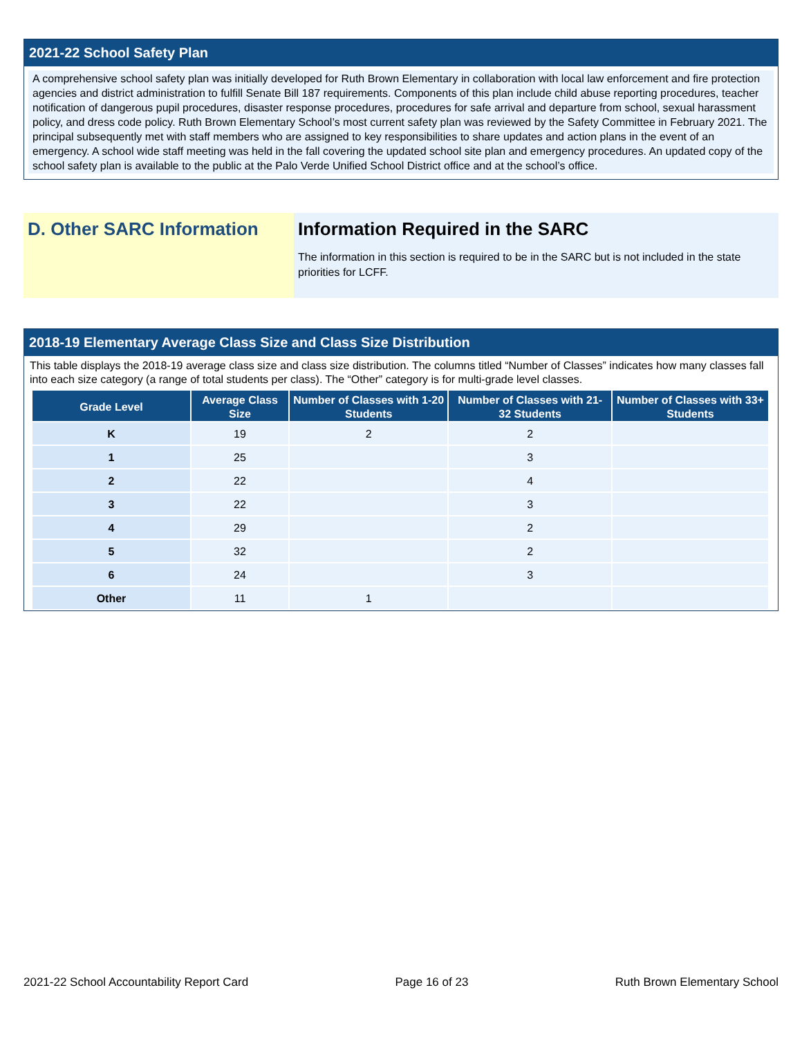2021-22 School Safety Plan
A comprehensive school safety plan was initially developed for Ruth Brown Elementary in collaboration with local law enforcement and fire protection agencies and district administration to fulfill Senate Bill 187 requirements. Components of this plan include child abuse reporting procedures, teacher notification of dangerous pupil procedures, disaster response procedures, procedures for safe arrival and departure from school, sexual harassment policy, and dress code policy. Ruth Brown Elementary School’s most current safety plan was reviewed by the Safety Committee in February 2021. The principal subsequently met with staff members who are assigned to key responsibilities to share updates and action plans in the event of an emergency. A school wide staff meeting was held in the fall covering the updated school site plan and emergency procedures. An updated copy of the school safety plan is available to the public at the Palo Verde Unified School District office and at the school’s office.
D. Other SARC Information Information Required in the SARC
The information in this section is required to be in the SARC but is not included in the state priorities for LCFF.
2018-19 Elementary Average Class Size and Class Size Distribution
This table displays the 2018-19 average class size and class size distribution. The columns titled “Number of Classes” indicates how many classes fall into each size category (a range of total students per class). The “Other” category is for multi-grade level classes.
| Grade Level | Average Class Size | Number of Classes with 1-20 Students | Number of Classes with 21-32 Students | Number of Classes with 33+ Students |
| --- | --- | --- | --- | --- |
| K | 19 | 2 | 2 | |
| 1 | 25 | | 3 | |
| 2 | 22 | | 4 | |
| 3 | 22 | | 3 | |
| 4 | 29 | | 2 | |
| 5 | 32 | | 2 | |
| 6 | 24 | | 3 | |
| Other | 11 | 1 | | |
2021-22 School Accountability Report Card Page 16 of 23 Ruth Brown Elementary School